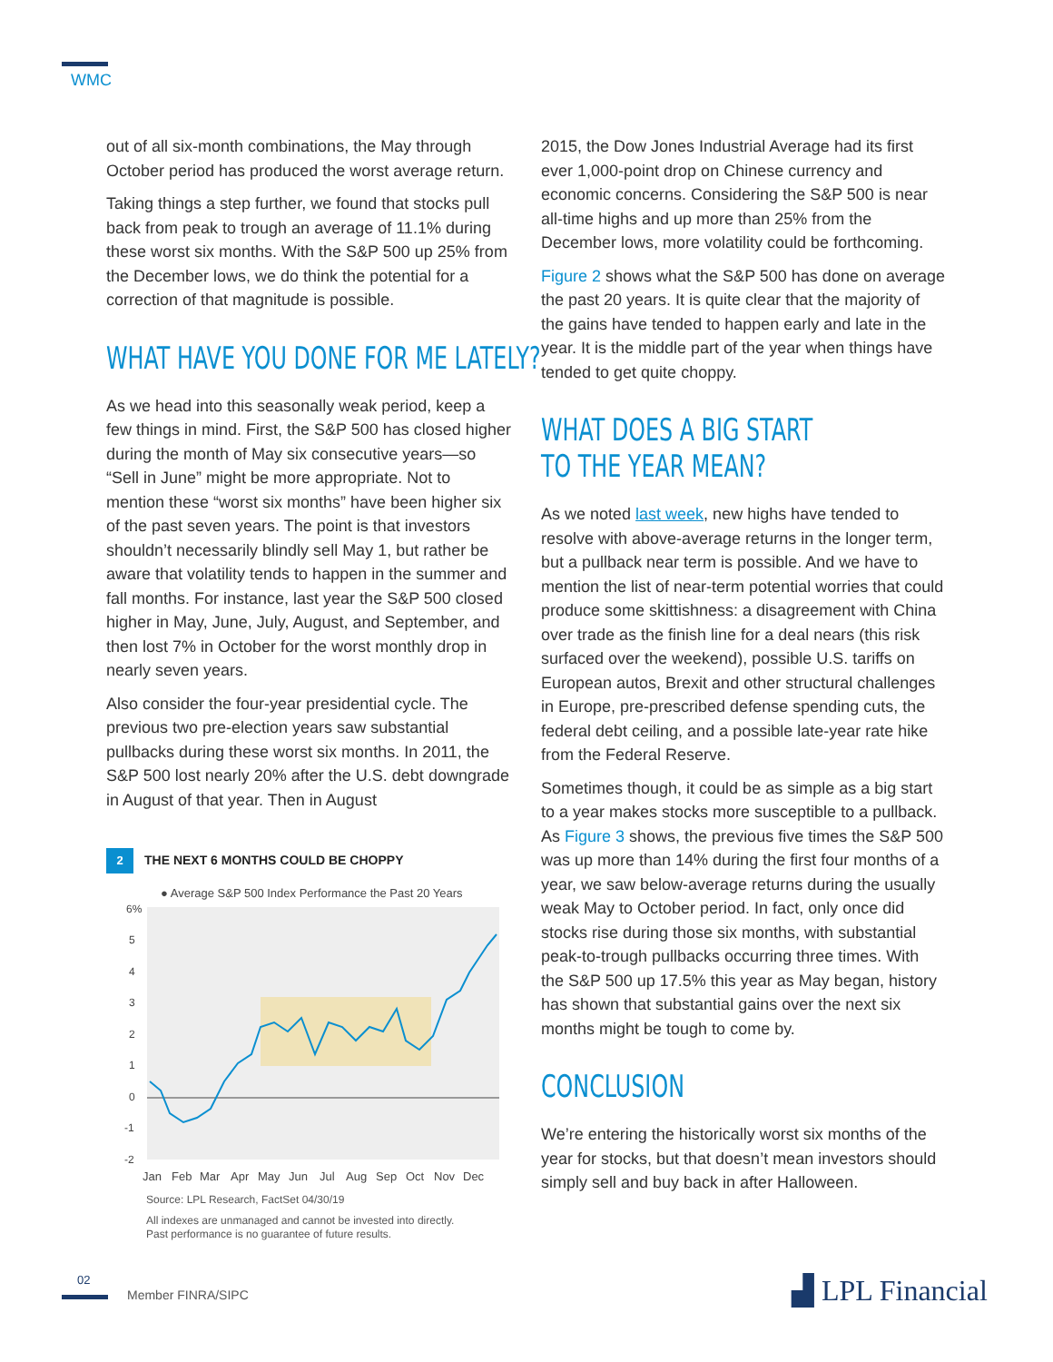WMC
out of all six-month combinations, the May through October period has produced the worst average return.
Taking things a step further, we found that stocks pull back from peak to trough an average of 11.1% during these worst six months. With the S&P 500 up 25% from the December lows, we do think the potential for a correction of that magnitude is possible.
WHAT HAVE YOU DONE FOR ME LATELY?
As we head into this seasonally weak period, keep a few things in mind. First, the S&P 500 has closed higher during the month of May six consecutive years—so “Sell in June” might be more appropriate. Not to mention these “worst six months” have been higher six of the past seven years. The point is that investors shouldn’t necessarily blindly sell May 1, but rather be aware that volatility tends to happen in the summer and fall months. For instance, last year the S&P 500 closed higher in May, June, July, August, and September, and then lost 7% in October for the worst monthly drop in nearly seven years.
Also consider the four-year presidential cycle. The previous two pre-election years saw substantial pullbacks during these worst six months. In 2011, the S&P 500 lost nearly 20% after the U.S. debt downgrade in August of that year. Then in August
2 THE NEXT 6 MONTHS COULD BE CHOPPY
● Average S&P 500 Index Performance the Past 20 Years
6%
5
4
3
2
1
0
-1
-2
Jan
Feb
Mar
Apr
May
Jun
Jul
Aug
Sep
Oct
Nov
Dec
Source: LPL Research, FactSet 04/30/19
All indexes are unmanaged and cannot be invested into directly.
Past performance is no guarantee of future results.
2015, the Dow Jones Industrial Average had its first ever 1,000-point drop on Chinese currency and economic concerns. Considering the S&P 500 is near all-time highs and up more than 25% from the December lows, more volatility could be forthcoming.
Figure 2 shows what the S&P 500 has done on average the past 20 years. It is quite clear that the majority of the gains have tended to happen early and late in the year. It is the middle part of the year when things have tended to get quite choppy.
WHAT DOES A BIG START
TO THE YEAR MEAN?
As we noted last week, new highs have tended to resolve with above-average returns in the longer term, but a pullback near term is possible. And we have to mention the list of near-term potential worries that could produce some skittishness: a disagreement with China over trade as the finish line for a deal nears (this risk surfaced over the weekend), possible U.S. tariffs on European autos, Brexit and other structural challenges in Europe, pre-prescribed defense spending cuts, the federal debt ceiling, and a possible late-year rate hike from the Federal Reserve.
Sometimes though, it could be as simple as a big start to a year makes stocks more susceptible to a pullback. As Figure 3 shows, the previous five times the S&P 500 was up more than 14% during the first four months of a year, we saw below-average returns during the usually weak May to October period. In fact, only once did stocks rise during those six months, with substantial peak-to-trough pullbacks occurring three times. With the S&P 500 up 17.5% this year as May began, history has shown that substantial gains over the next six months might be tough to come by.
CONCLUSION
We’re entering the historically worst six months of the year for stocks, but that doesn’t mean investors should simply sell and buy back in after Halloween.
02
Member FINRA/SIPC ▟ LPL Financial